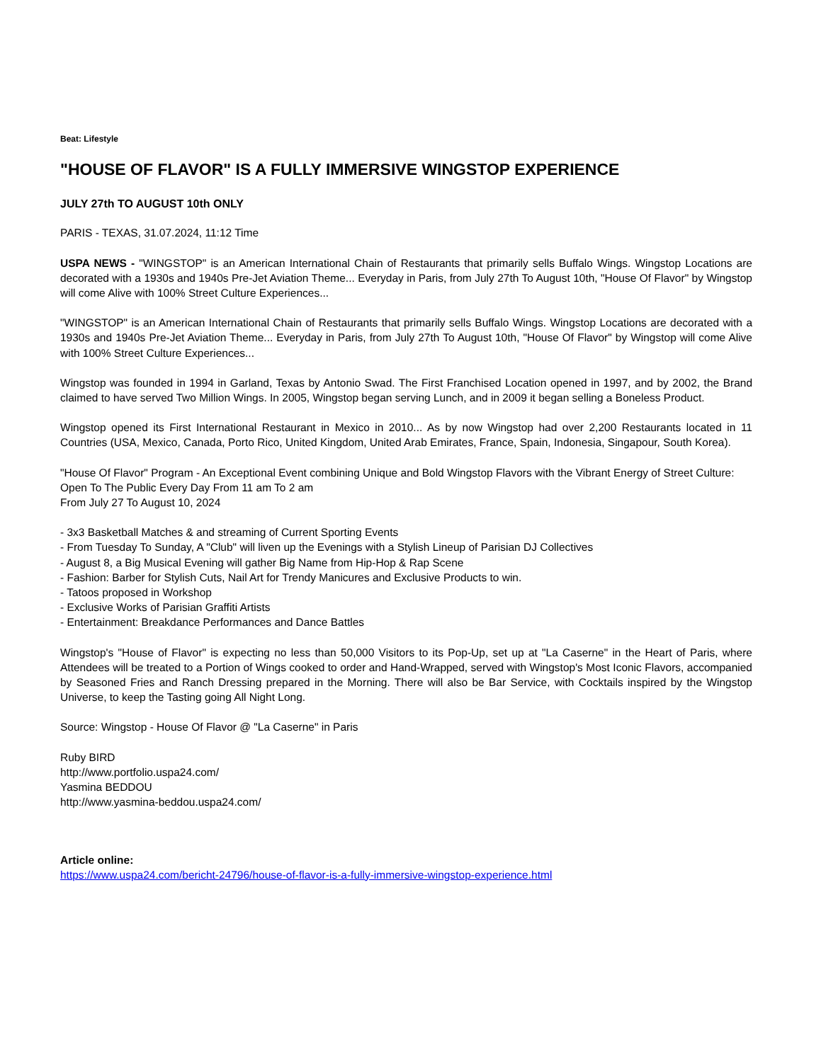Beat: Lifestyle
"HOUSE OF FLAVOR" IS A FULLY IMMERSIVE WINGSTOP EXPERIENCE
JULY 27th TO AUGUST 10th ONLY
PARIS - TEXAS, 31.07.2024, 11:12 Time
USPA NEWS - "WINGSTOP" is an American International Chain of Restaurants that primarily sells Buffalo Wings. Wingstop Locations are decorated with a 1930s and 1940s Pre-Jet Aviation Theme... Everyday in Paris, from July 27th To August 10th, "House Of Flavor" by Wingstop will come Alive with 100% Street Culture Experiences...
"WINGSTOP" is an American International Chain of Restaurants that primarily sells Buffalo Wings. Wingstop Locations are decorated with a 1930s and 1940s Pre-Jet Aviation Theme... Everyday in Paris, from July 27th To August 10th, "House Of Flavor" by Wingstop will come Alive with 100% Street Culture Experiences...
Wingstop was founded in 1994 in Garland, Texas by Antonio Swad. The First Franchised Location opened in 1997, and by 2002, the Brand claimed to have served Two Million Wings. In 2005, Wingstop began serving Lunch, and in 2009 it began selling a Boneless Product.
Wingstop opened its First International Restaurant in Mexico in 2010... As by now Wingstop had over 2,200 Restaurants located in 11 Countries (USA, Mexico, Canada, Porto Rico, United Kingdom, United Arab Emirates, France, Spain, Indonesia, Singapour, South Korea).
"House Of Flavor" Program - An Exceptional Event combining Unique and Bold Wingstop Flavors with the Vibrant Energy of Street Culture:
Open To The Public Every Day From 11 am To 2 am
From July 27 To August 10, 2024
- 3x3 Basketball Matches & and streaming of Current Sporting Events
- From Tuesday To Sunday, A "Club" will liven up the Evenings with a Stylish Lineup of Parisian DJ Collectives
- August 8, a Big Musical Evening will gather Big Name from Hip-Hop & Rap Scene
- Fashion: Barber for Stylish Cuts, Nail Art for Trendy Manicures and Exclusive Products to win.
- Tatoos proposed in Workshop
- Exclusive Works of Parisian Graffiti Artists
- Entertainment: Breakdance Performances and Dance Battles
Wingstop's "House of Flavor" is expecting no less than 50,000 Visitors to its Pop-Up, set up at "La Caserne" in the Heart of Paris, where Attendees will be treated to a Portion of Wings cooked to order and Hand-Wrapped, served with Wingstop's Most Iconic Flavors, accompanied by Seasoned Fries and Ranch Dressing prepared in the Morning. There will also be Bar Service, with Cocktails inspired by the Wingstop Universe, to keep the Tasting going All Night Long.
Source: Wingstop - House Of Flavor @ "La Caserne" in Paris
Ruby BIRD
http://www.portfolio.uspa24.com/
Yasmina BEDDOU
http://www.yasmina-beddou.uspa24.com/
Article online:
https://www.uspa24.com/bericht-24796/house-of-flavor-is-a-fully-immersive-wingstop-experience.html